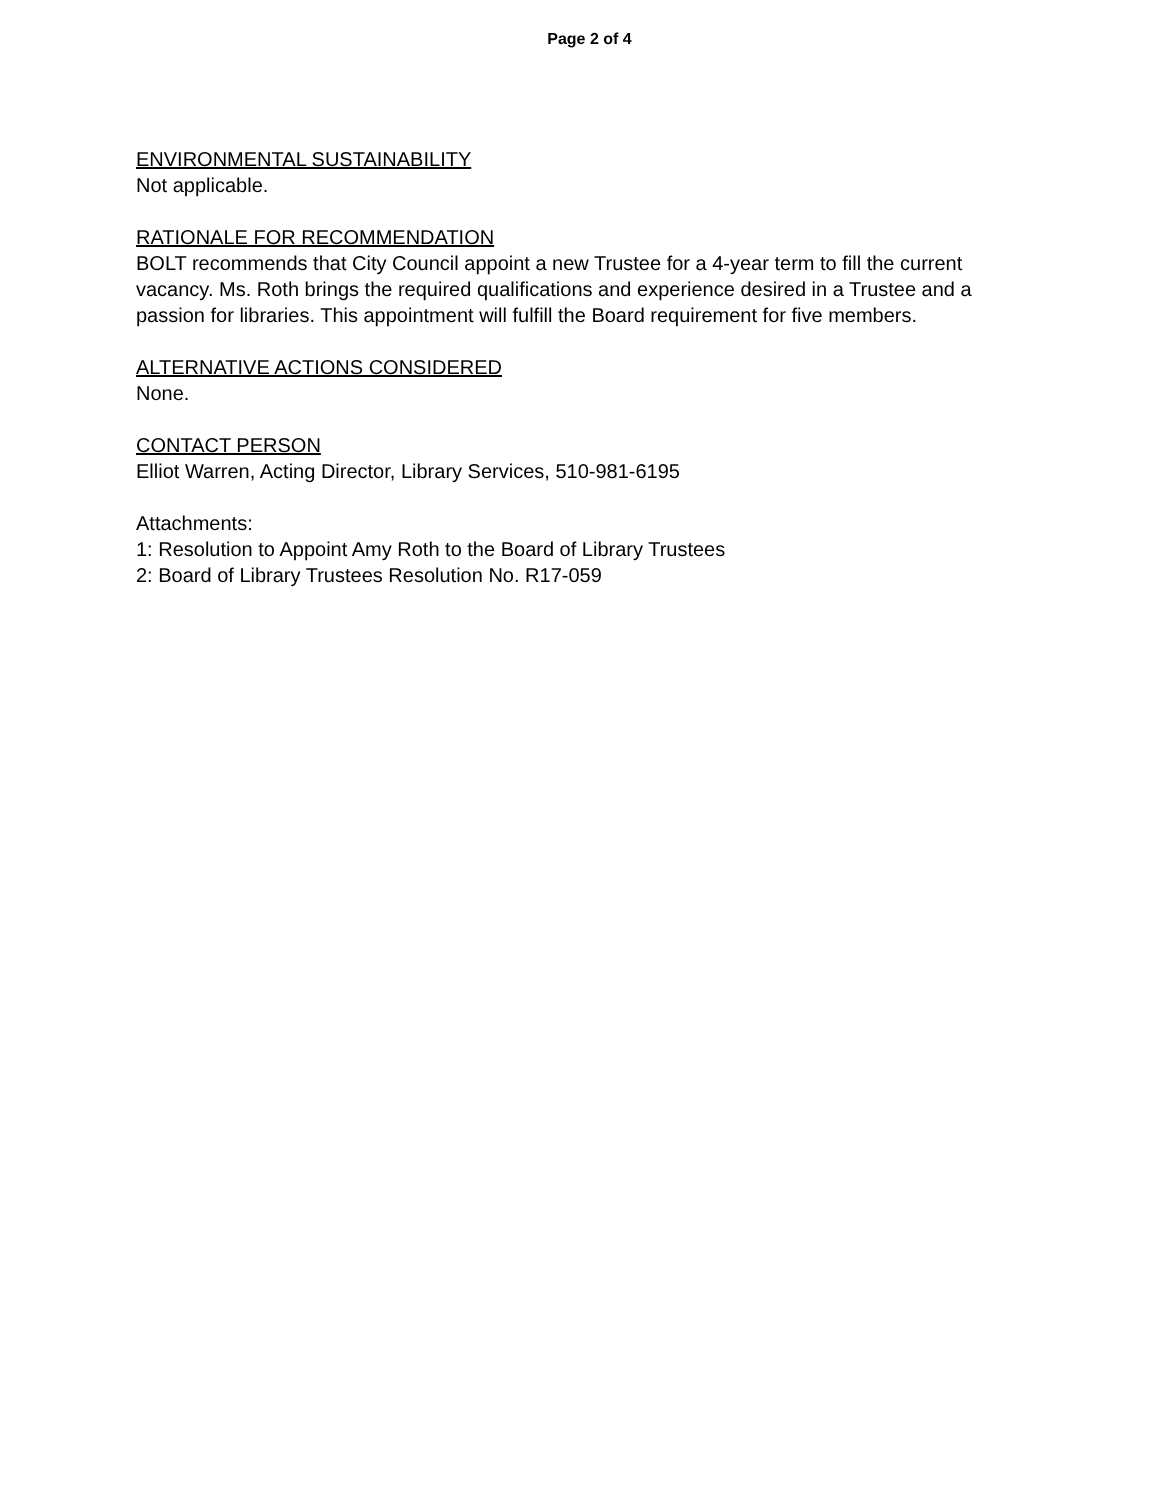Page 2 of 4
ENVIRONMENTAL SUSTAINABILITY
Not applicable.
RATIONALE FOR RECOMMENDATION
BOLT recommends that City Council appoint a new Trustee for a 4-year term to fill the current vacancy. Ms. Roth brings the required qualifications and experience desired in a Trustee and a passion for libraries. This appointment will fulfill the Board requirement for five members.
ALTERNATIVE ACTIONS CONSIDERED
None.
CONTACT PERSON
Elliot Warren, Acting Director, Library Services, 510-981-6195
Attachments:
1: Resolution to Appoint Amy Roth to the Board of Library Trustees
2: Board of Library Trustees Resolution No. R17-059